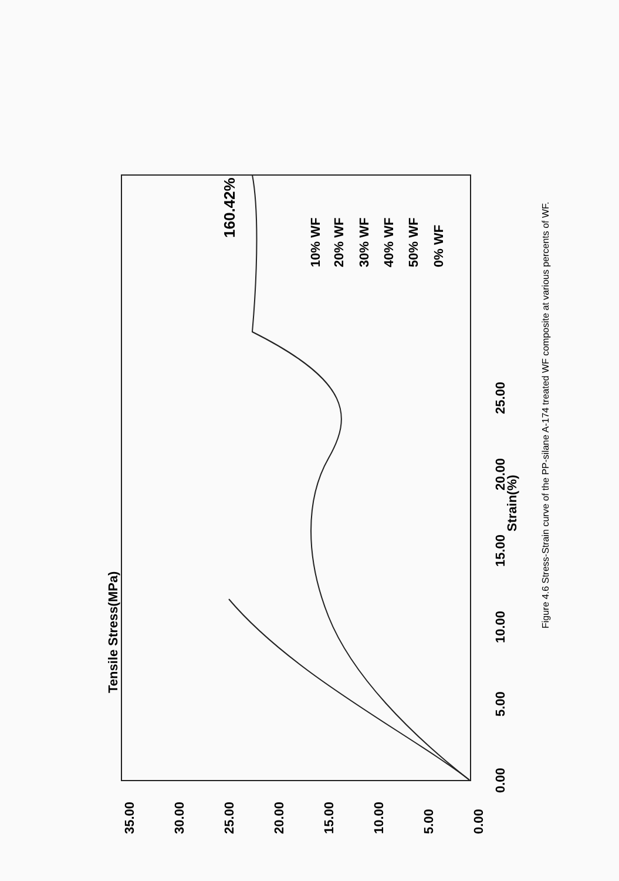Tensile Stress(MPa)
35.00
30.00
25.00
20.00
15.00
10.00
5.00
0.00
0.00
5.00
10.00
15.00
20.00
25.00
Strain(%)
160.42%
10% WF
20% WF
30% WF
40% WF
50% WF
0% WF
Figure 4.6 Stress-Strain curve of the PP-silane A-174 treated WF composite at various percents of WF.